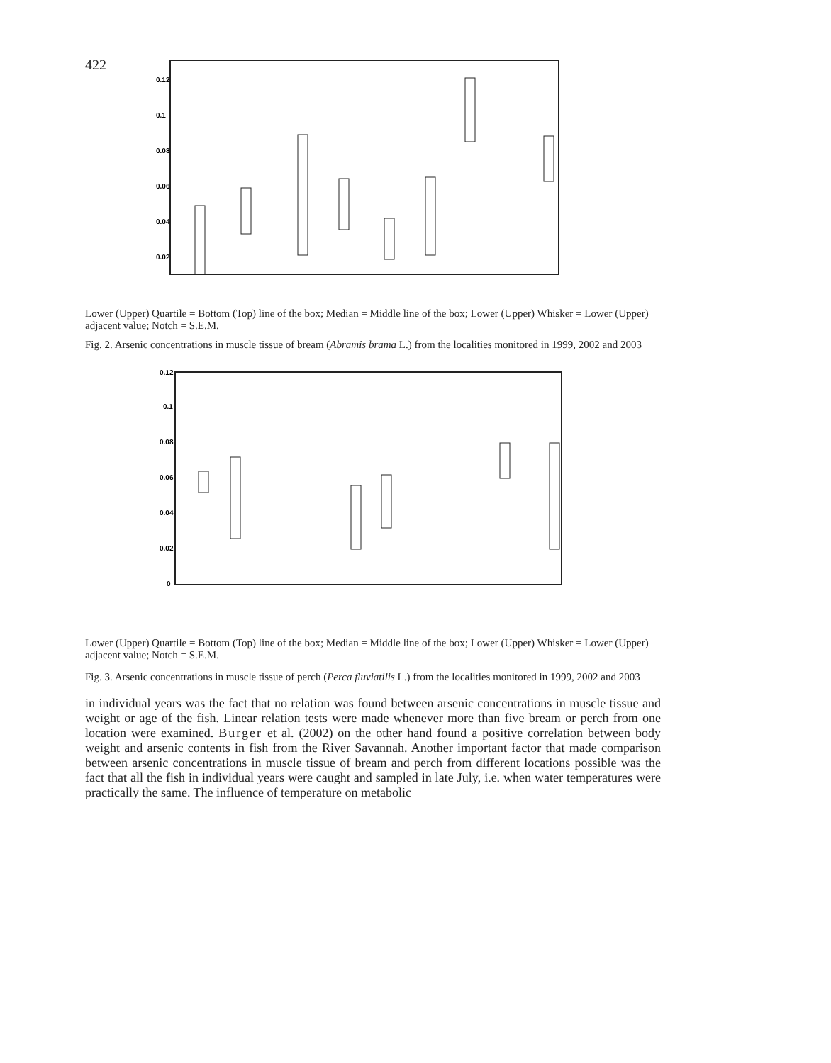422
0.12
0.1
0.08
0.06
0.04
0.02
Lower (Upper) Quartile = Bottom (Top) line of the box; Median = Middle line of the box; Lower (Upper) Whisker = Lower (Upper) adjacent value; Notch = S.E.M.
Fig. 2. Arsenic concentrations in muscle tissue of bream (Abramis brama L.) from the localities monitored in 1999, 2002 and 2003
0.12
0.1
0.08
0.06
0.04
0.02
0
Lower (Upper) Quartile = Bottom (Top) line of the box; Median = Middle line of the box; Lower (Upper) Whisker = Lower (Upper) adjacent value; Notch = S.E.M.
Fig. 3. Arsenic concentrations in muscle tissue of perch (Perca fluviatilis L.) from the localities monitored in 1999, 2002 and 2003
in individual years was the fact that no relation was found between arsenic concentrations in muscle tissue and weight or age of the fish. Linear relation tests were made whenever more than five bream or perch from one location were examined. Burger et al. (2002) on the other hand found a positive correlation between body weight and arsenic contents in fish from the River Savannah. Another important factor that made comparison between arsenic concentrations in muscle tissue of bream and perch from different locations possible was the fact that all the fish in individual years were caught and sampled in late July, i.e. when water temperatures were practically the same. The influence of temperature on metabolic